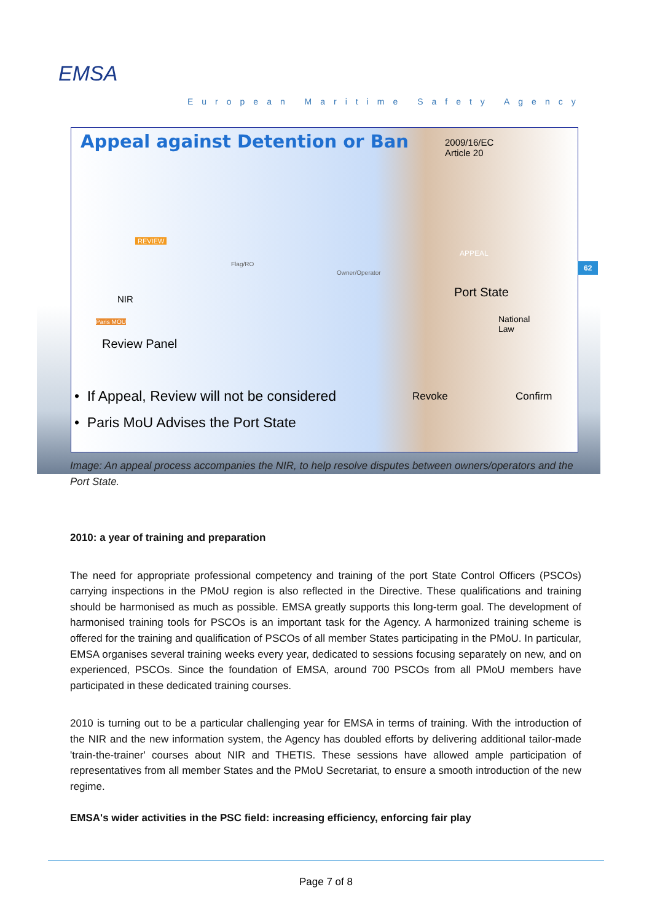EMSA
European Maritime Safety Agency
Appeal against Detention or Ban
2009/16/EC
Article 20
REVIEW
Flag/RO
Owner/Operator
APPEAL
NIR
Paris MOU
Review Panel
Port State
National
Law
Revoke Confirm
• If Appeal, Review will not be considered
• Paris MoU Advises the Port State
62
Image: An appeal process accompanies the NIR, to help resolve disputes between owners/operators and the Port State.
2010: a year of training and preparation
The need for appropriate professional competency and training of the port State Control Officers (PSCOs) carrying inspections in the PMoU region is also reflected in the Directive. These qualifications and training should be harmonised as much as possible. EMSA greatly supports this long-term goal. The development of harmonised training tools for PSCOs is an important task for the Agency. A harmonized training scheme is offered for the training and qualification of PSCOs of all member States participating in the PMoU. In particular, EMSA organises several training weeks every year, dedicated to sessions focusing separately on new, and on experienced, PSCOs. Since the foundation of EMSA, around 700 PSCOs from all PMoU members have participated in these dedicated training courses.
2010 is turning out to be a particular challenging year for EMSA in terms of training. With the introduction of the NIR and the new information system, the Agency has doubled efforts by delivering additional tailor-made 'train-the-trainer' courses about NIR and THETIS. These sessions have allowed ample participation of representatives from all member States and the PMoU Secretariat, to ensure a smooth introduction of the new regime.
EMSA's wider activities in the PSC field: increasing efficiency, enforcing fair play
Page 7 of 8